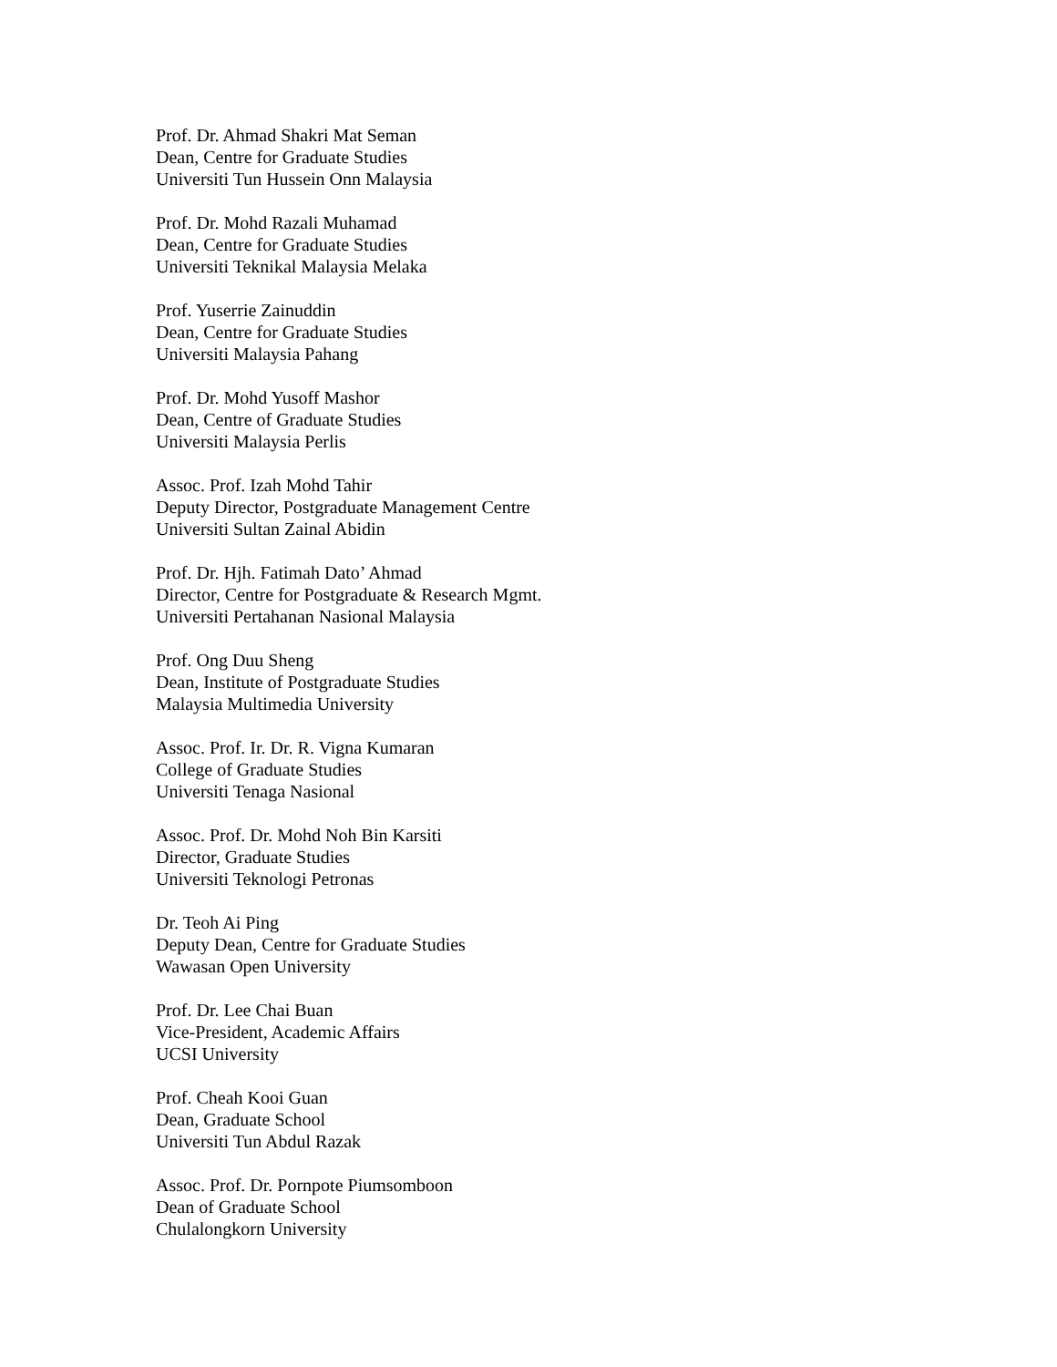Prof. Dr. Ahmad Shakri Mat Seman
Dean, Centre for Graduate Studies
Universiti Tun Hussein Onn Malaysia
Prof. Dr. Mohd Razali Muhamad
Dean, Centre for Graduate Studies
Universiti Teknikal Malaysia Melaka
Prof. Yuserrie Zainuddin
Dean, Centre for Graduate Studies
Universiti Malaysia Pahang
Prof. Dr. Mohd Yusoff Mashor
Dean, Centre of Graduate Studies
Universiti Malaysia Perlis
Assoc. Prof. Izah Mohd Tahir
Deputy Director, Postgraduate Management Centre
Universiti Sultan Zainal Abidin
Prof. Dr. Hjh. Fatimah Dato’ Ahmad
Director, Centre for Postgraduate & Research Mgmt.
Universiti Pertahanan Nasional Malaysia
Prof. Ong Duu Sheng
Dean, Institute of Postgraduate Studies
Malaysia Multimedia University
Assoc. Prof. Ir. Dr. R. Vigna Kumaran
College of Graduate Studies
Universiti Tenaga Nasional
Assoc. Prof. Dr. Mohd Noh Bin Karsiti
Director, Graduate Studies
Universiti Teknologi Petronas
Dr. Teoh Ai Ping
Deputy Dean, Centre for Graduate Studies
Wawasan Open University
Prof. Dr. Lee Chai Buan
Vice-President, Academic Affairs
UCSI University
Prof. Cheah Kooi Guan
Dean, Graduate School
Universiti Tun Abdul Razak
Assoc. Prof. Dr. Pornpote Piumsomboon
Dean of Graduate School
Chulalongkorn University